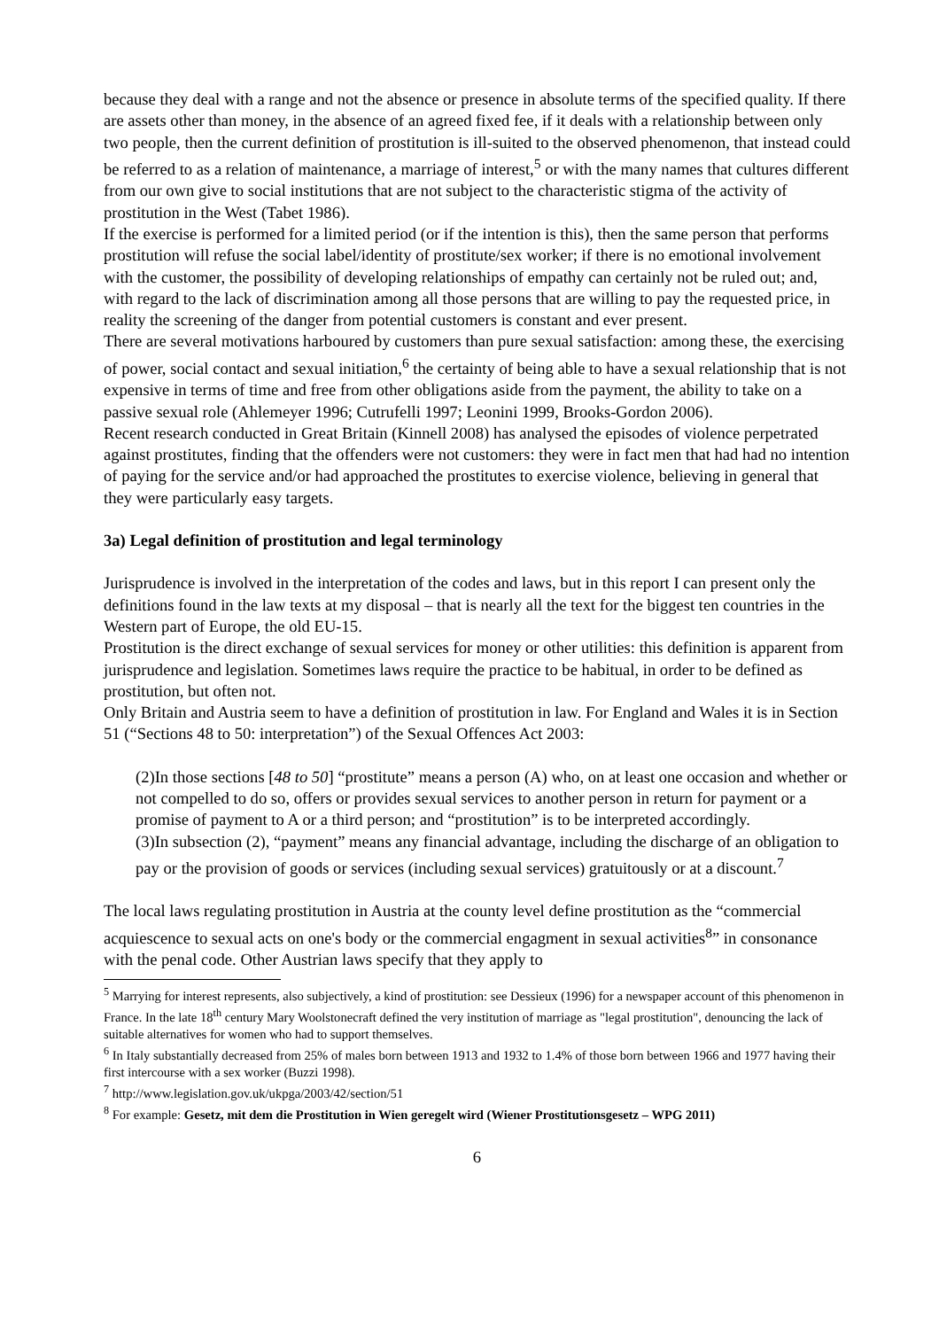because they deal with a range and not the absence or presence in absolute terms of the specified quality. If there are assets other than money, in the absence of an agreed fixed fee, if it deals with a relationship between only two people, then the current definition of prostitution is ill-suited to the observed phenomenon, that instead could be referred to as a relation of maintenance, a marriage of interest,<sup>5</sup> or with the many names that cultures different from our own give to social institutions that are not subject to the characteristic stigma of the activity of prostitution in the West (Tabet 1986).
If the exercise is performed for a limited period (or if the intention is this), then the same person that performs prostitution will refuse the social label/identity of prostitute/sex worker; if there is no emotional involvement with the customer, the possibility of developing relationships of empathy can certainly not be ruled out; and, with regard to the lack of discrimination among all those persons that are willing to pay the requested price, in reality the screening of the danger from potential customers is constant and ever present.
There are several motivations harboured by customers than pure sexual satisfaction: among these, the exercising of power, social contact and sexual initiation,<sup>6</sup> the certainty of being able to have a sexual relationship that is not expensive in terms of time and free from other obligations aside from the payment, the ability to take on a passive sexual role (Ahlemeyer 1996; Cutrufelli 1997; Leonini 1999, Brooks-Gordon 2006).
Recent research conducted in Great Britain (Kinnell 2008) has analysed the episodes of violence perpetrated against prostitutes, finding that the offenders were not customers: they were in fact men that had had no intention of paying for the service and/or had approached the prostitutes to exercise violence, believing in general that they were particularly easy targets.
3a) Legal definition of prostitution and legal terminology
Jurisprudence is involved in the interpretation of the codes and laws, but in this report I can present only the definitions found in the law texts at my disposal – that is nearly all the text for the biggest ten countries in the Western part of Europe, the old EU-15.
Prostitution is the direct exchange of sexual services for money or other utilities: this definition is apparent from jurisprudence and legislation. Sometimes laws require the practice to be habitual, in order to be defined as prostitution, but often not.
Only Britain and Austria seem to have a definition of prostitution in law. For England and Wales it is in Section 51 (“Sections 48 to 50: interpretation”) of the Sexual Offences Act 2003:
(2)In those sections [48 to 50] “prostitute” means a person (A) who, on at least one occasion and whether or not compelled to do so, offers or provides sexual services to another person in return for payment or a promise of payment to A or a third person; and “prostitution” is to be interpreted accordingly.
(3)In subsection (2), “payment” means any financial advantage, including the discharge of an obligation to pay or the provision of goods or services (including sexual services) gratuitously or at a discount.<sup>7</sup>
The local laws regulating prostitution in Austria at the county level define prostitution as the “commercial acquiescence to sexual acts on one's body or the commercial engagment in sexual activities<sup>8</sup>” in consonance with the penal code. Other Austrian laws specify that they apply to
<sup>5</sup> Marrying for interest represents, also subjectively, a kind of prostitution: see Dessieux (1996) for a newspaper account of this phenomenon in France. In the late 18<sup>th</sup> century Mary Woolstonecraft defined the very institution of marriage as "legal prostitution", denouncing the lack of suitable alternatives for women who had to support themselves.
<sup>6</sup> In Italy substantially decreased from 25% of males born between 1913 and 1932 to 1.4% of those born between 1966 and 1977 having their first intercourse with a sex worker (Buzzi 1998).
<sup>7</sup> http://www.legislation.gov.uk/ukpga/2003/42/section/51
<sup>8</sup> For example: Gesetz, mit dem die Prostitution in Wien geregelt wird (Wiener Prostitutionsgesetz – WPG 2011)
6